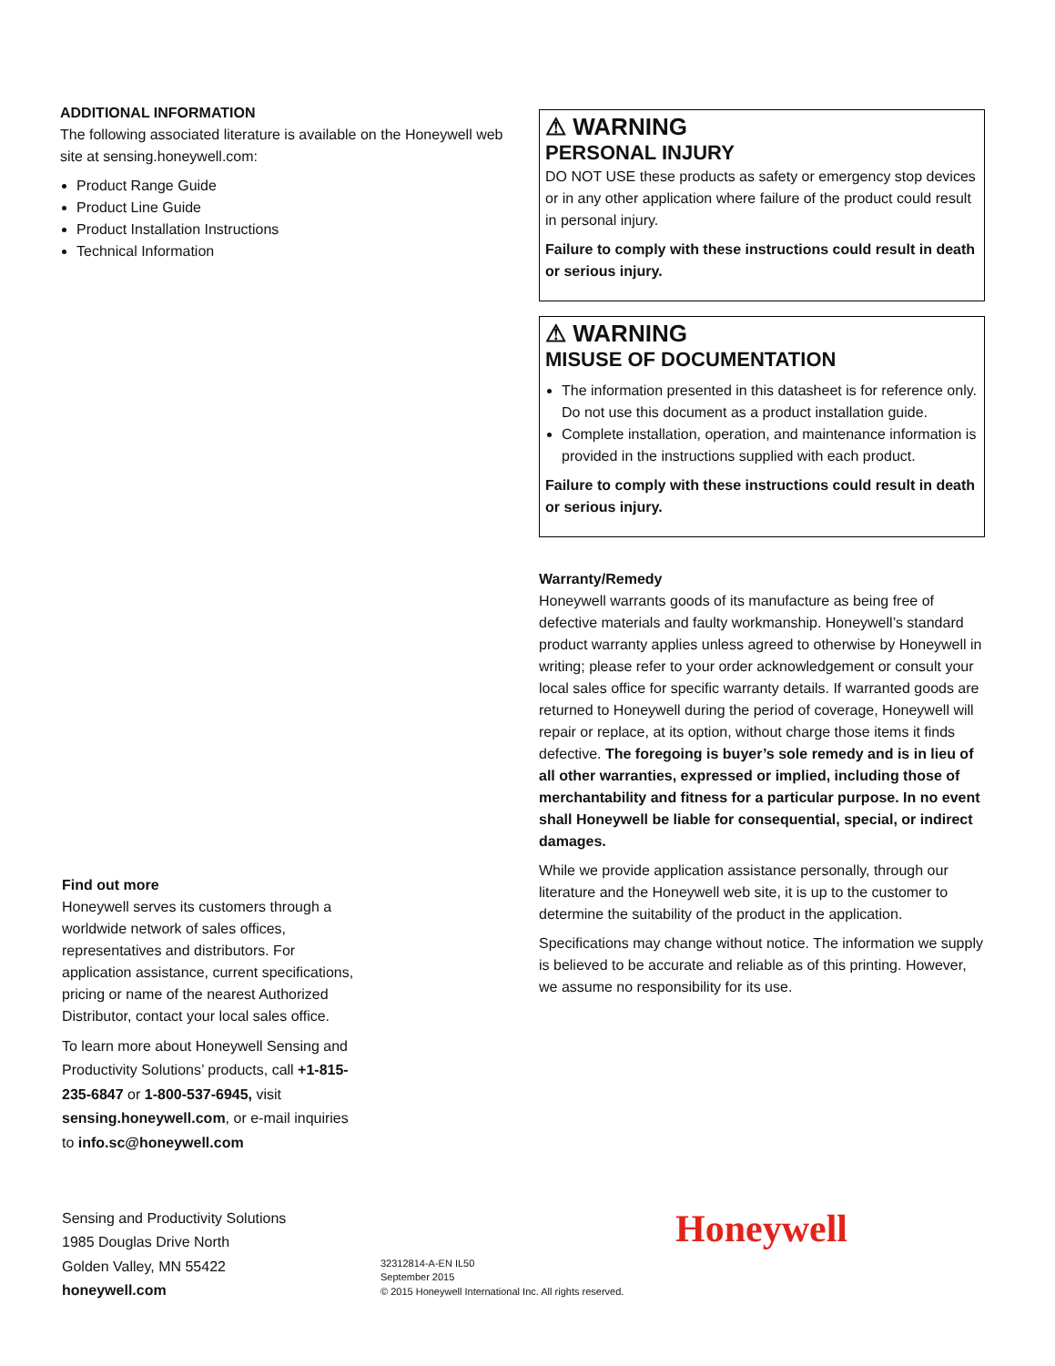ADDITIONAL INFORMATION
The following associated literature is available on the Honeywell web site at sensing.honeywell.com:
Product Range Guide
Product Line Guide
Product Installation Instructions
Technical Information
⚠ WARNING
PERSONAL INJURY
DO NOT USE these products as safety or emergency stop devices or in any other application where failure of the product could result in personal injury.
Failure to comply with these instructions could result in death or serious injury.
⚠ WARNING
MISUSE OF DOCUMENTATION
The information presented in this datasheet is for reference only. Do not use this document as a product installation guide.
Complete installation, operation, and maintenance information is provided in the instructions supplied with each product.
Failure to comply with these instructions could result in death or serious injury.
Warranty/Remedy
Honeywell warrants goods of its manufacture as being free of defective materials and faulty workmanship. Honeywell’s standard product warranty applies unless agreed to otherwise by Honeywell in writing; please refer to your order acknowledgement or consult your local sales office for specific warranty details. If warranted goods are returned to Honeywell during the period of coverage, Honeywell will repair or replace, at its option, without charge those items it finds defective. The foregoing is buyer’s sole remedy and is in lieu of all other warranties, expressed or implied, including those of merchantability and fitness for a particular purpose. In no event shall Honeywell be liable for consequential, special, or indirect damages.
While we provide application assistance personally, through our literature and the Honeywell web site, it is up to the customer to determine the suitability of the product in the application.
Specifications may change without notice. The information we supply is believed to be accurate and reliable as of this printing. However, we assume no responsibility for its use.
Find out more
Honeywell serves its customers through a worldwide network of sales offices, representatives and distributors. For application assistance, current specifications, pricing or name of the nearest Authorized Distributor, contact your local sales office.
To learn more about Honeywell Sensing and Productivity Solutions’ products, call +1-815-235-6847 or 1-800-537-6945, visit sensing.honeywell.com, or e-mail inquiries to info.sc@honeywell.com
Sensing and Productivity Solutions
1985 Douglas Drive North
Golden Valley, MN 55422
honeywell.com
Honeywell
32312814-A-EN IL50
September 2015
© 2015 Honeywell International Inc. All rights reserved.